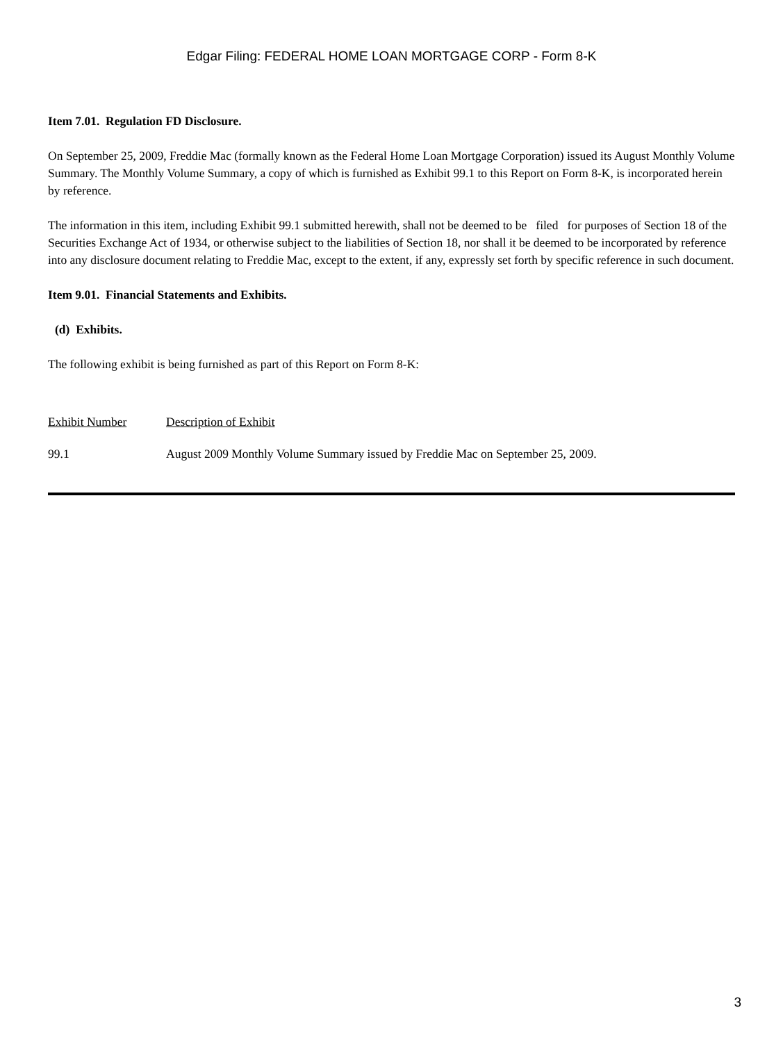Edgar Filing: FEDERAL HOME LOAN MORTGAGE CORP - Form 8-K
Item 7.01. Regulation FD Disclosure.
On September 25, 2009, Freddie Mac (formally known as the Federal Home Loan Mortgage Corporation) issued its August Monthly Volume Summary. The Monthly Volume Summary, a copy of which is furnished as Exhibit 99.1 to this Report on Form 8-K, is incorporated herein by reference.
The information in this item, including Exhibit 99.1 submitted herewith, shall not be deemed to be filed for purposes of Section 18 of the Securities Exchange Act of 1934, or otherwise subject to the liabilities of Section 18, nor shall it be deemed to be incorporated by reference into any disclosure document relating to Freddie Mac, except to the extent, if any, expressly set forth by specific reference in such document.
Item 9.01. Financial Statements and Exhibits.
(d) Exhibits.
The following exhibit is being furnished as part of this Report on Form 8-K:
| Exhibit Number | Description of Exhibit |
| 99.1 | August 2009 Monthly Volume Summary issued by Freddie Mac on September 25, 2009. |
3